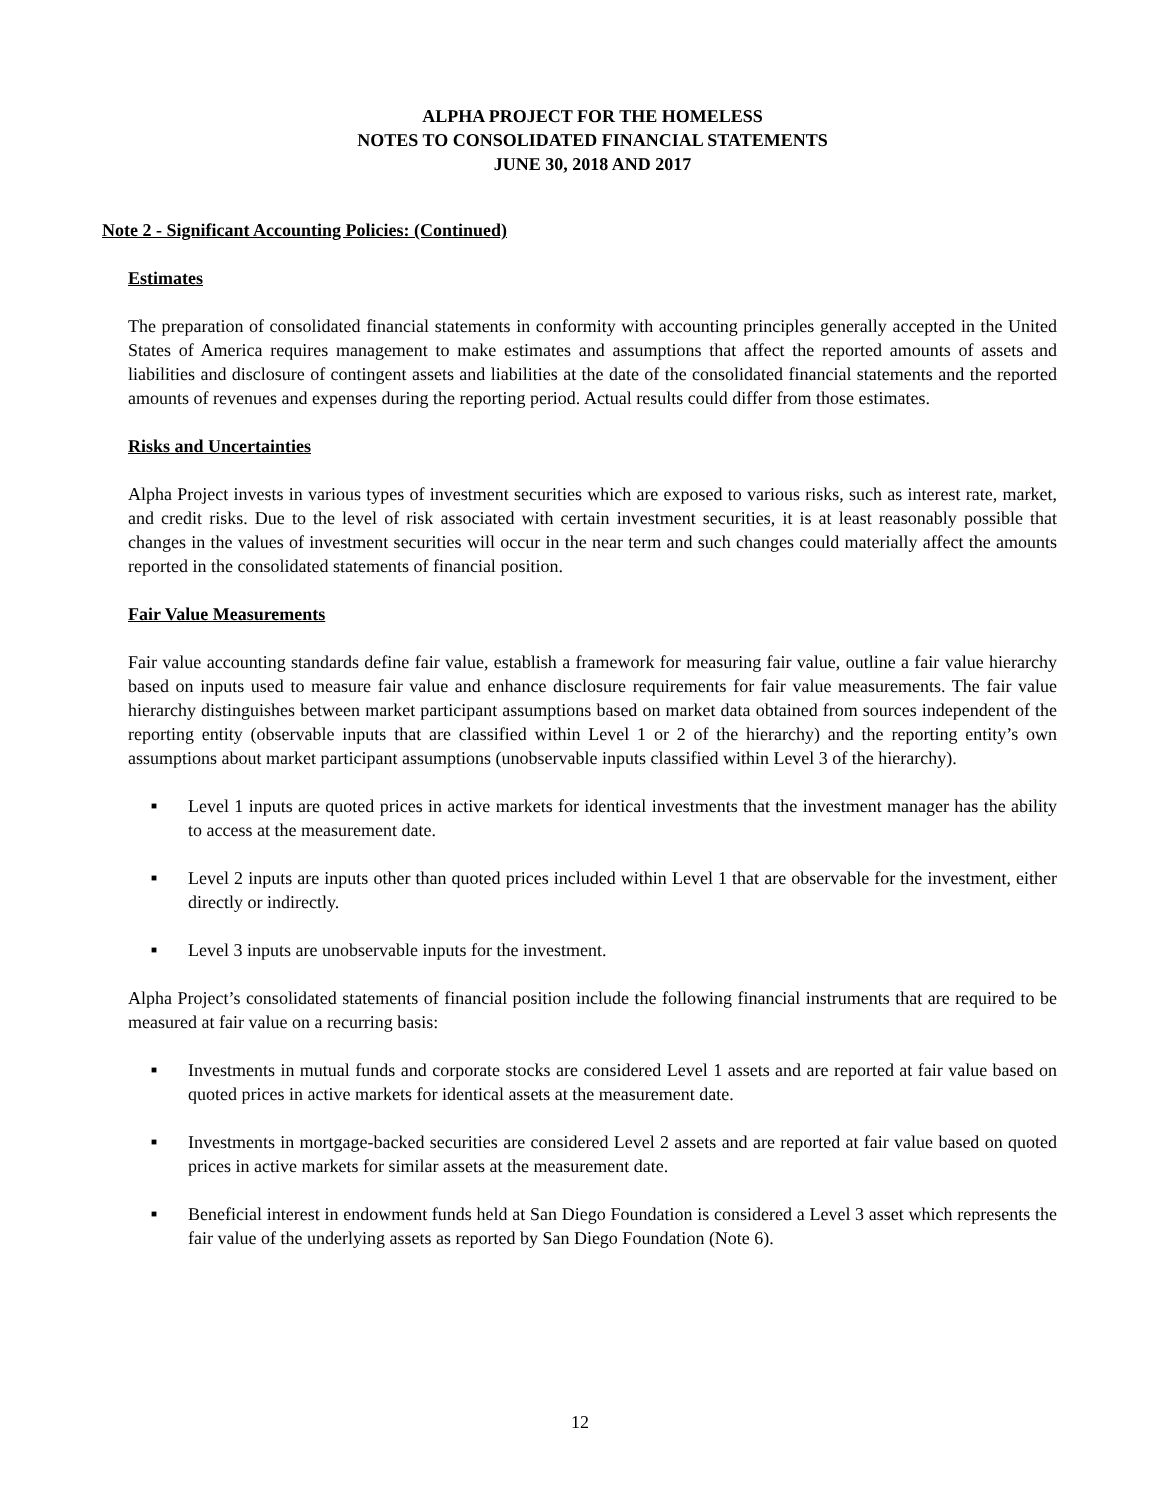ALPHA PROJECT FOR THE HOMELESS
NOTES TO CONSOLIDATED FINANCIAL STATEMENTS
JUNE 30, 2018 AND 2017
Note 2 - Significant Accounting Policies: (Continued)
Estimates
The preparation of consolidated financial statements in conformity with accounting principles generally accepted in the United States of America requires management to make estimates and assumptions that affect the reported amounts of assets and liabilities and disclosure of contingent assets and liabilities at the date of the consolidated financial statements and the reported amounts of revenues and expenses during the reporting period. Actual results could differ from those estimates.
Risks and Uncertainties
Alpha Project invests in various types of investment securities which are exposed to various risks, such as interest rate, market, and credit risks. Due to the level of risk associated with certain investment securities, it is at least reasonably possible that changes in the values of investment securities will occur in the near term and such changes could materially affect the amounts reported in the consolidated statements of financial position.
Fair Value Measurements
Fair value accounting standards define fair value, establish a framework for measuring fair value, outline a fair value hierarchy based on inputs used to measure fair value and enhance disclosure requirements for fair value measurements. The fair value hierarchy distinguishes between market participant assumptions based on market data obtained from sources independent of the reporting entity (observable inputs that are classified within Level 1 or 2 of the hierarchy) and the reporting entity’s own assumptions about market participant assumptions (unobservable inputs classified within Level 3 of the hierarchy).
■ Level 1 inputs are quoted prices in active markets for identical investments that the investment manager has the ability to access at the measurement date.
■ Level 2 inputs are inputs other than quoted prices included within Level 1 that are observable for the investment, either directly or indirectly.
■ Level 3 inputs are unobservable inputs for the investment.
Alpha Project’s consolidated statements of financial position include the following financial instruments that are required to be measured at fair value on a recurring basis:
■ Investments in mutual funds and corporate stocks are considered Level 1 assets and are reported at fair value based on quoted prices in active markets for identical assets at the measurement date.
■ Investments in mortgage-backed securities are considered Level 2 assets and are reported at fair value based on quoted prices in active markets for similar assets at the measurement date.
■ Beneficial interest in endowment funds held at San Diego Foundation is considered a Level 3 asset which represents the fair value of the underlying assets as reported by San Diego Foundation (Note 6).
12